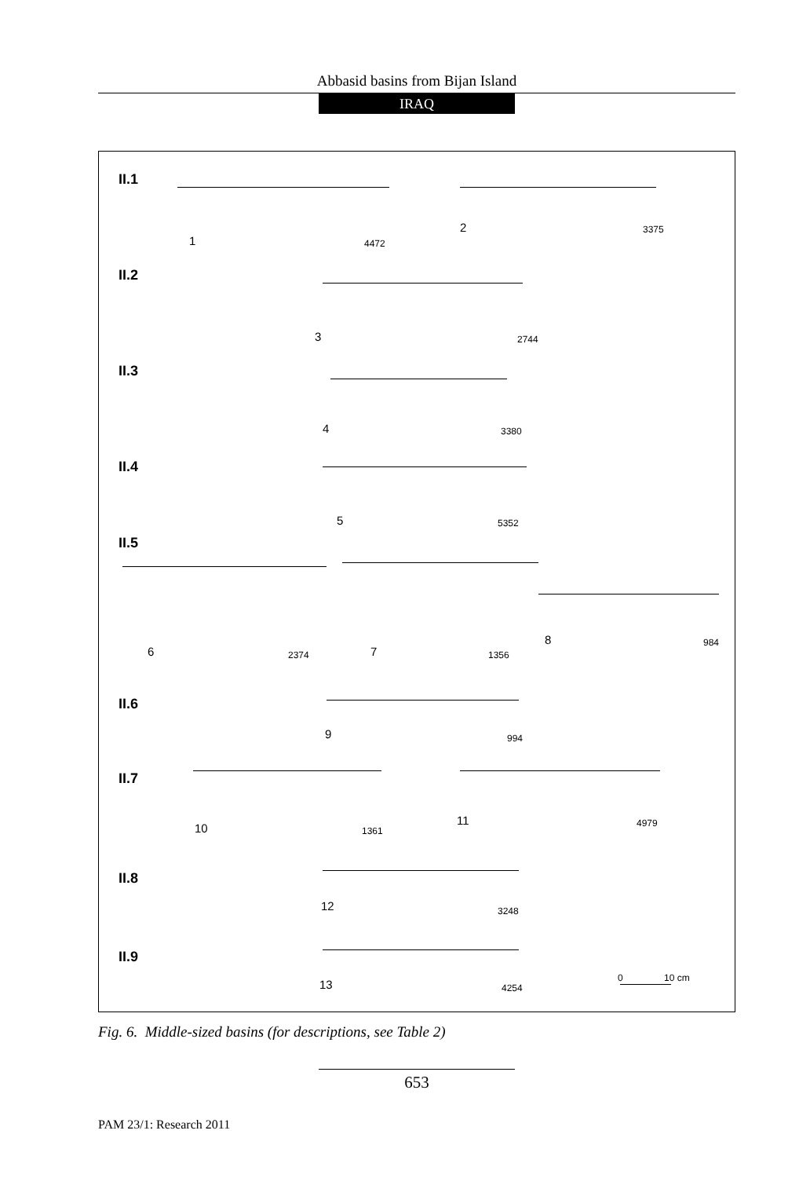Abbasid basins from Bijan Island
IRAQ
II.1
1 4472
2 3375
II.2
3 2744
II.3
4 3380
II.4
5 5352
II.5
6 2374 7 1356
8 984
II.6
9 994
II.7
10 1361
11 4979
II.8
12 3248
II.9
13 4254
0 10 cm
Fig. 6. Middle-sized basins (for descriptions, see Table 2)
653
PAM 23/1: Research 2011